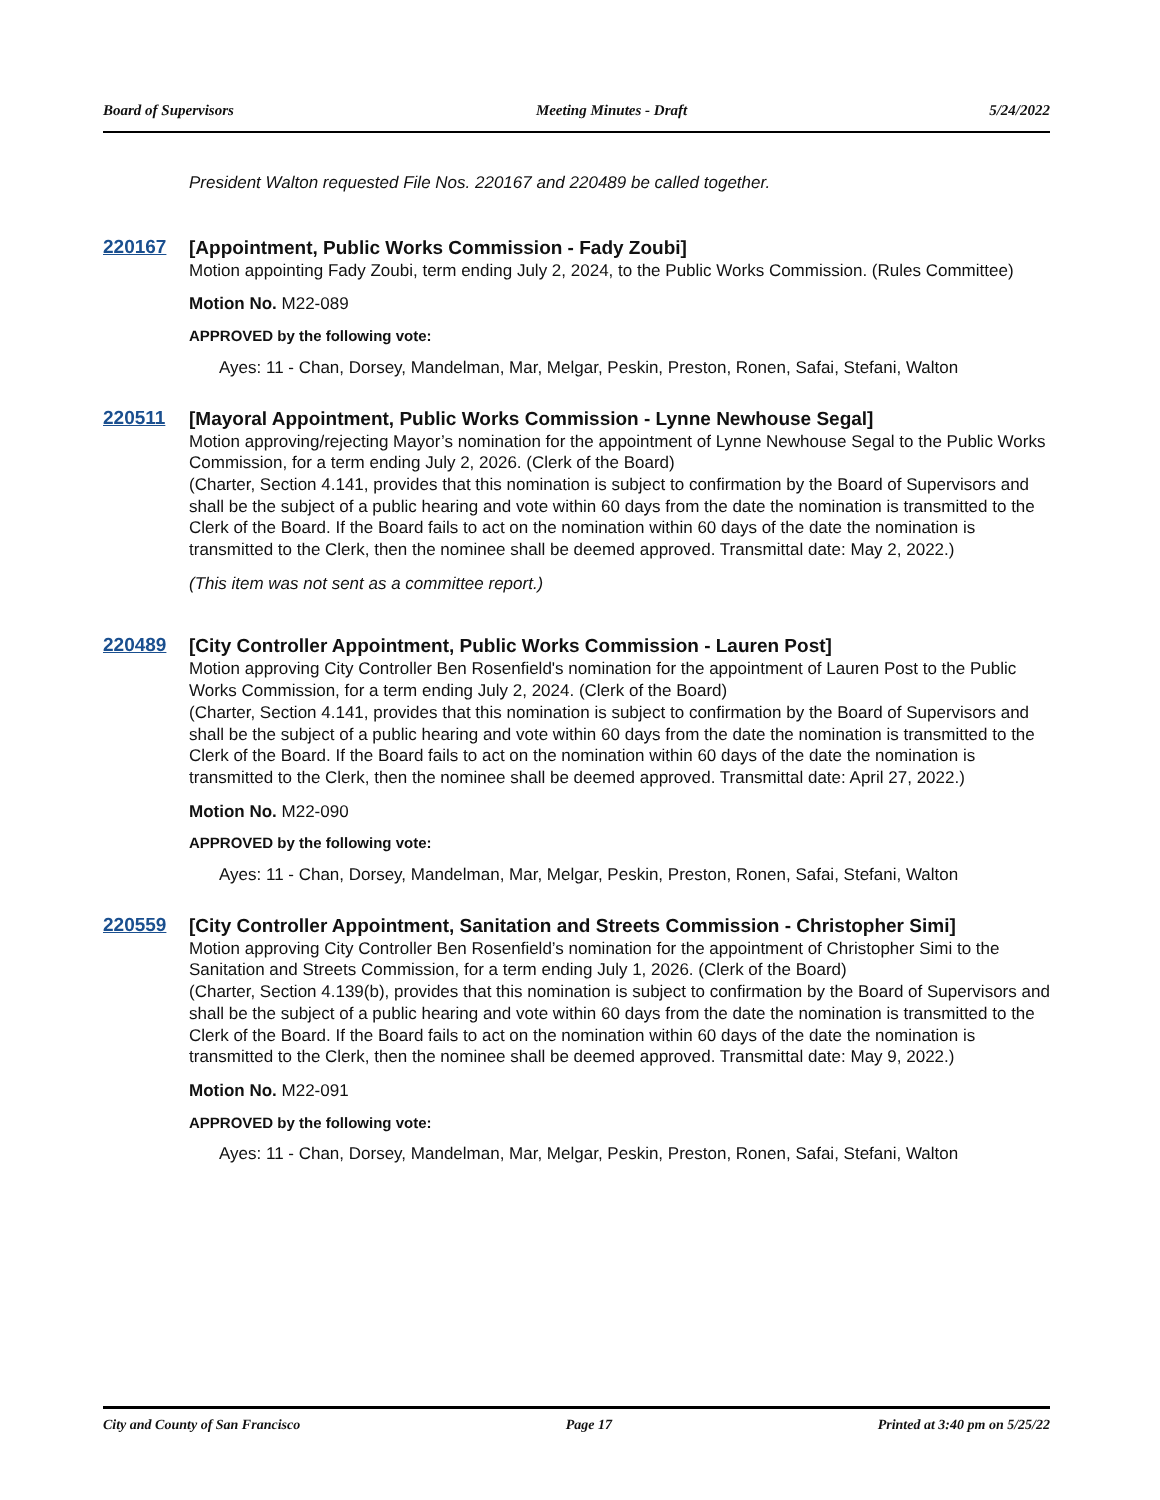Board of Supervisors Meeting Minutes - Draft 5/24/2022
President Walton requested File Nos. 220167 and 220489 be called together.
220167
[Appointment, Public Works Commission - Fady Zoubi]
Motion appointing Fady Zoubi, term ending July 2, 2024, to the Public Works Commission. (Rules Committee)
Motion No. M22-089
APPROVED by the following vote:
Ayes: 11 - Chan, Dorsey, Mandelman, Mar, Melgar, Peskin, Preston, Ronen, Safai, Stefani, Walton
220511
[Mayoral Appointment, Public Works Commission - Lynne Newhouse Segal]
Motion approving/rejecting Mayor’s nomination for the appointment of Lynne Newhouse Segal to the Public Works Commission, for a term ending July 2, 2026. (Clerk of the Board)
(Charter, Section 4.141, provides that this nomination is subject to confirmation by the Board of Supervisors and shall be the subject of a public hearing and vote within 60 days from the date the nomination is transmitted to the Clerk of the Board. If the Board fails to act on the nomination within 60 days of the date the nomination is transmitted to the Clerk, then the nominee shall be deemed approved. Transmittal date: May 2, 2022.)
(This item was not sent as a committee report.)
220489
[City Controller Appointment, Public Works Commission - Lauren Post]
Motion approving City Controller Ben Rosenfield's nomination for the appointment of Lauren Post to the Public Works Commission, for a term ending July 2, 2024. (Clerk of the Board)
(Charter, Section 4.141, provides that this nomination is subject to confirmation by the Board of Supervisors and shall be the subject of a public hearing and vote within 60 days from the date the nomination is transmitted to the Clerk of the Board. If the Board fails to act on the nomination within 60 days of the date the nomination is transmitted to the Clerk, then the nominee shall be deemed approved. Transmittal date: April 27, 2022.)
Motion No. M22-090
APPROVED by the following vote:
Ayes: 11 - Chan, Dorsey, Mandelman, Mar, Melgar, Peskin, Preston, Ronen, Safai, Stefani, Walton
220559
[City Controller Appointment, Sanitation and Streets Commission - Christopher Simi]
Motion approving City Controller Ben Rosenfield’s nomination for the appointment of Christopher Simi to the Sanitation and Streets Commission, for a term ending July 1, 2026. (Clerk of the Board)
(Charter, Section 4.139(b), provides that this nomination is subject to confirmation by the Board of Supervisors and shall be the subject of a public hearing and vote within 60 days from the date the nomination is transmitted to the Clerk of the Board. If the Board fails to act on the nomination within 60 days of the date the nomination is transmitted to the Clerk, then the nominee shall be deemed approved. Transmittal date: May 9, 2022.)
Motion No. M22-091
APPROVED by the following vote:
Ayes: 11 - Chan, Dorsey, Mandelman, Mar, Melgar, Peskin, Preston, Ronen, Safai, Stefani, Walton
City and County of San Francisco Page 17 Printed at 3:40 pm on 5/25/22